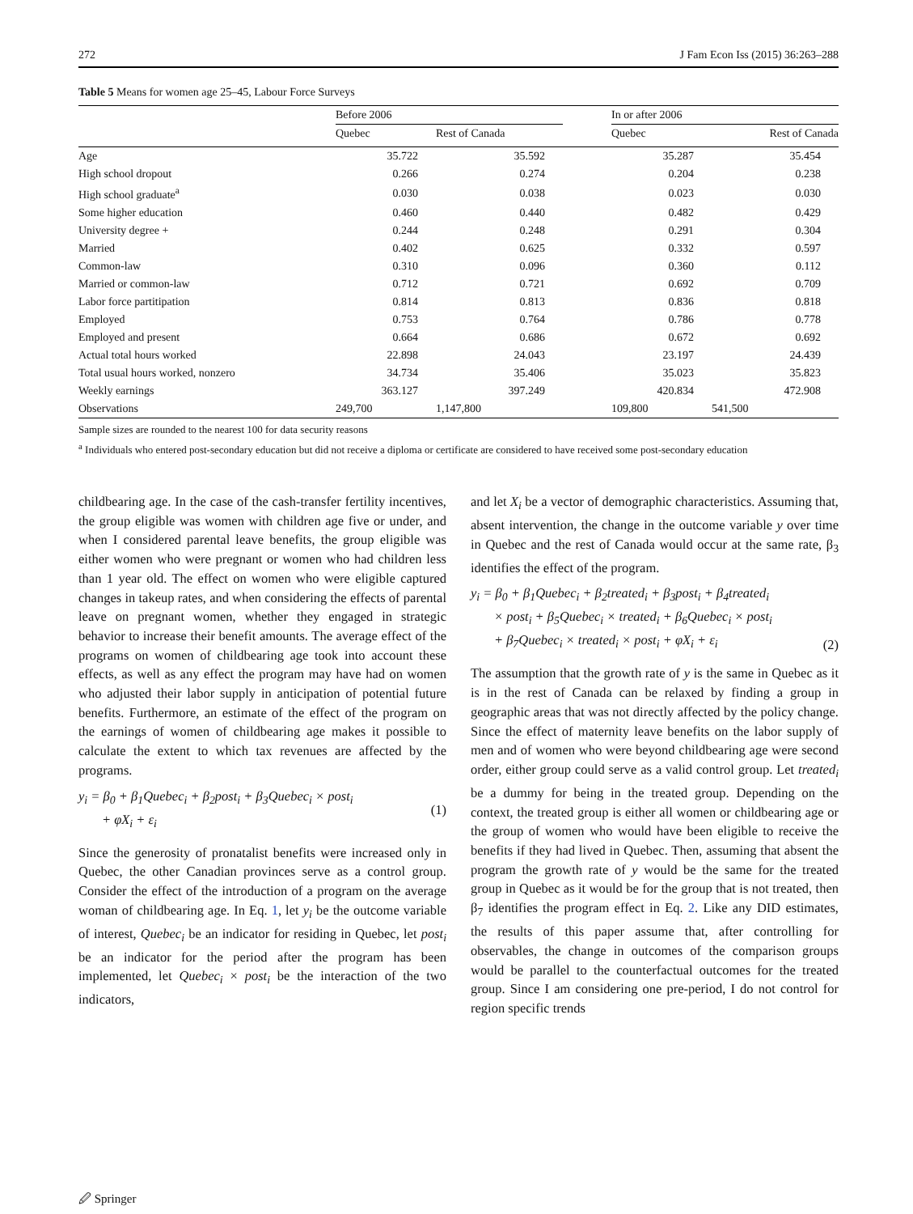272 J Fam Econ Iss (2015) 36:263–288
Table 5 Means for women age 25–45, Labour Force Surveys
| | Before 2006 | | | In or after 2006 | |
| --- | --- | --- | --- | --- | --- |
| | Quebec | Rest of Canada | | Quebec | Rest of Canada |
| Age | 35.722 | 35.592 | | 35.287 | 35.454 |
| High school dropout | 0.266 | 0.274 | | 0.204 | 0.238 |
| High school graduate<sup>a</sup> | 0.030 | 0.038 | | 0.023 | 0.030 |
| Some higher education | 0.460 | 0.440 | | 0.482 | 0.429 |
| University degree + | 0.244 | 0.248 | | 0.291 | 0.304 |
| Married | 0.402 | 0.625 | | 0.332 | 0.597 |
| Common-law | 0.310 | 0.096 | | 0.360 | 0.112 |
| Married or common-law | 0.712 | 0.721 | | 0.692 | 0.709 |
| Labor force partitipation | 0.814 | 0.813 | | 0.836 | 0.818 |
| Employed | 0.753 | 0.764 | | 0.786 | 0.778 |
| Employed and present | 0.664 | 0.686 | | 0.672 | 0.692 |
| Actual total hours worked | 22.898 | 24.043 | | 23.197 | 24.439 |
| Total usual hours worked, nonzero | 34.734 | 35.406 | | 35.023 | 35.823 |
| Weekly earnings | 363.127 | 397.249 | | 420.834 | 472.908 |
| Observations | 249,700 | 1,147,800 | | 109,800 | 541,500 |
Sample sizes are rounded to the nearest 100 for data security reasons
<sup>a</sup> Individuals who entered post-secondary education but did not receive a diploma or certificate are considered to have received some post-secondary education
childbearing age. In the case of the cash-transfer fertility incentives, the group eligible was women with children age five or under, and when I considered parental leave benefits, the group eligible was either women who were pregnant or women who had children less than 1 year old. The effect on women who were eligible captured changes in takeup rates, and when considering the effects of parental leave on pregnant women, whether they engaged in strategic behavior to increase their benefit amounts. The average effect of the programs on women of childbearing age took into account these effects, as well as any effect the program may have had on women who adjusted their labor supply in anticipation of potential future benefits. Furthermore, an estimate of the effect of the program on the earnings of women of childbearing age makes it possible to calculate the extent to which tax revenues are affected by the programs.
y<sub>i</sub> = β<sub>0</sub> + β<sub>1</sub>Quebec<sub>i</sub> + β<sub>2</sub>post<sub>i</sub> + β<sub>3</sub>Quebec<sub>i</sub> × post<sub>i</sub>
+ φX<sub>i</sub> + ε<sub>i</sub>
(1)
Since the generosity of pronatalist benefits were increased only in Quebec, the other Canadian provinces serve as a control group. Consider the effect of the introduction of a program on the average woman of childbearing age. In Eq. 1, let y<sub>i</sub> be the outcome variable of interest, Quebec<sub>i</sub> be an indicator for residing in Quebec, let post<sub>i</sub> be an indicator for the period after the program has been implemented, let Quebec<sub>i</sub> × post<sub>i</sub> be the interaction of the two indicators,
and let X<sub>i</sub> be a vector of demographic characteristics. Assuming that, absent intervention, the change in the outcome variable y over time in Quebec and the rest of Canada would occur at the same rate, β<sub>3</sub> identifies the effect of the program.
y<sub>i</sub> = β<sub>0</sub> + β<sub>1</sub>Quebec<sub>i</sub> + β<sub>2</sub>treated<sub>i</sub> + β<sub>3</sub>post<sub>i</sub> + β<sub>4</sub>treated<sub>i</sub>
× post<sub>i</sub> + β<sub>5</sub>Quebec<sub>i</sub> × treated<sub>i</sub> + β<sub>6</sub>Quebec<sub>i</sub> × post<sub>i</sub>
+ β<sub>7</sub>Quebec<sub>i</sub> × treated<sub>i</sub> × post<sub>i</sub> + φX<sub>i</sub> + ε<sub>i</sub>
(2)
The assumption that the growth rate of y is the same in Quebec as it is in the rest of Canada can be relaxed by finding a group in geographic areas that was not directly affected by the policy change. Since the effect of maternity leave benefits on the labor supply of men and of women who were beyond childbearing age were second order, either group could serve as a valid control group. Let treated<sub>i</sub> be a dummy for being in the treated group. Depending on the context, the treated group is either all women or childbearing age or the group of women who would have been eligible to receive the benefits if they had lived in Quebec. Then, assuming that absent the program the growth rate of y would be the same for the treated group in Quebec as it would be for the group that is not treated, then β<sub>7</sub> identifies the program effect in Eq. 2. Like any DID estimates, the results of this paper assume that, after controlling for observables, the change in outcomes of the comparison groups would be parallel to the counterfactual outcomes for the treated group. Since I am considering one pre-period, I do not control for region specific trends
🖉 Springer